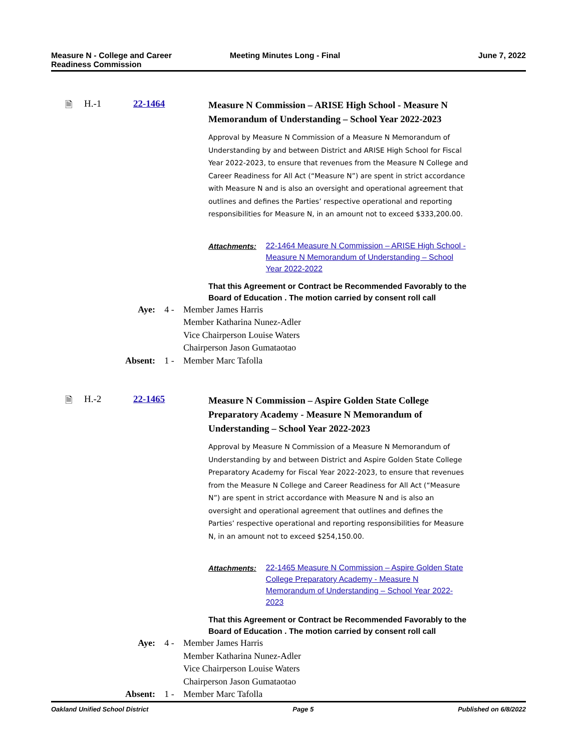Measure N - College and Career
Readiness Commission
Meeting Minutes Long - Final June 7, 2022
🗎 H.-1 22-1464
Measure N Commission – ARISE High School - Measure N Memorandum of Understanding – School Year 2022-2023
Approval by Measure N Commission of a Measure N Memorandum of Understanding by and between District and ARISE High School for Fiscal Year 2022-2023, to ensure that revenues from the Measure N College and Career Readiness for All Act (“Measure N”) are spent in strict accordance with Measure N and is also an oversight and operational agreement that outlines and defines the Parties’ respective operational and reporting responsibilities for Measure N, in an amount not to exceed $333,200.00.
Attachments: 22-1464 Measure N Commission – ARISE High School - Measure N Memorandum of Understanding – School Year 2022-2022
That this Agreement or Contract be Recommended Favorably to the Board of Education . The motion carried by consent roll call
Aye: 4 - Member James Harris
Member Katharina Nunez-Adler
Vice Chairperson Louise Waters
Chairperson Jason Gumataotao
Absent: 1 - Member Marc Tafolla
🗎 H.-2 22-1465
Measure N Commission – Aspire Golden State College Preparatory Academy - Measure N Memorandum of Understanding – School Year 2022-2023
Approval by Measure N Commission of a Measure N Memorandum of Understanding by and between District and Aspire Golden State College Preparatory Academy for Fiscal Year 2022-2023, to ensure that revenues from the Measure N College and Career Readiness for All Act (“Measure N”) are spent in strict accordance with Measure N and is also an oversight and operational agreement that outlines and defines the Parties’ respective operational and reporting responsibilities for Measure N, in an amount not to exceed $254,150.00.
Attachments: 22-1465 Measure N Commission – Aspire Golden State College Preparatory Academy - Measure N Memorandum of Understanding – School Year 2022-2023
That this Agreement or Contract be Recommended Favorably to the Board of Education . The motion carried by consent roll call
Aye: 4 - Member James Harris
Member Katharina Nunez-Adler
Vice Chairperson Louise Waters
Chairperson Jason Gumataotao
Absent: 1 - Member Marc Tafolla
Oakland Unified School District
Page 5 Published on 6/8/2022